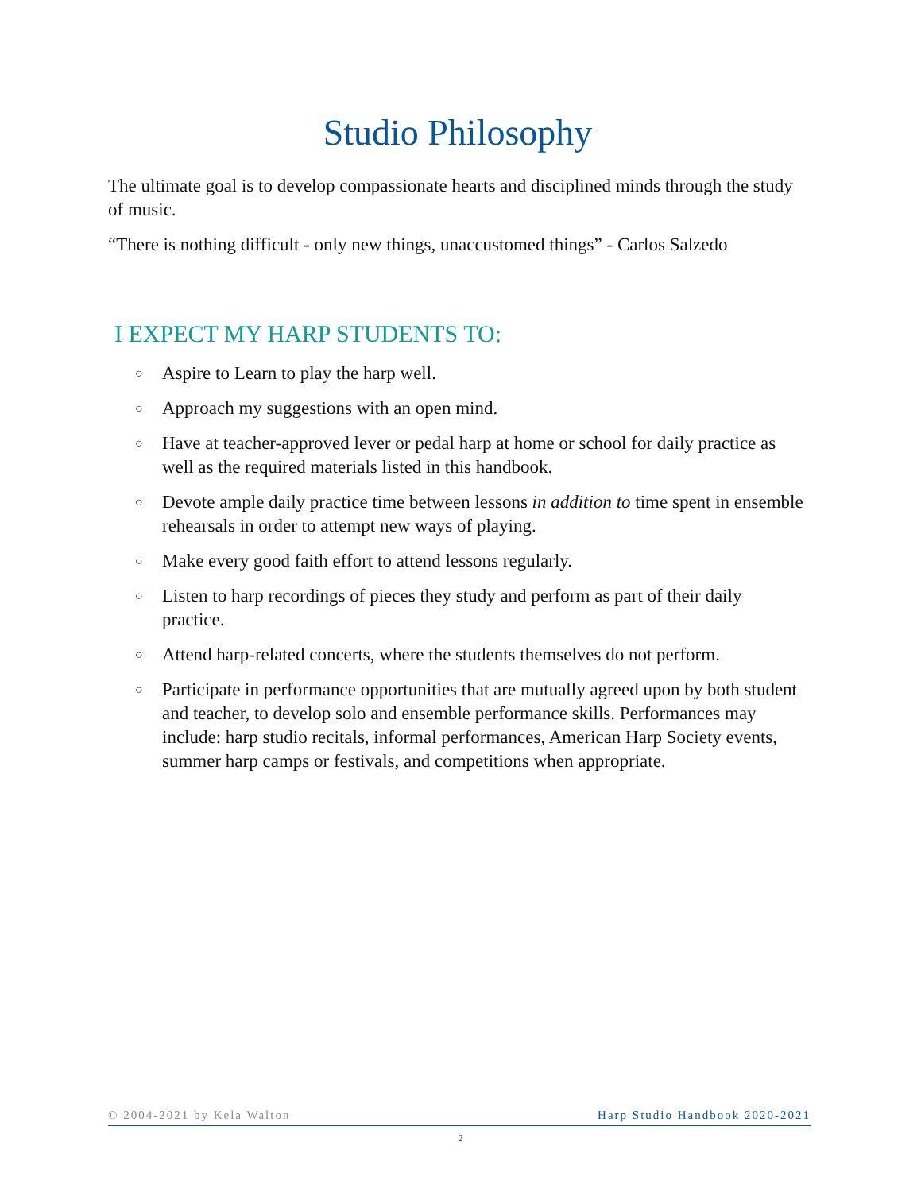Studio Philosophy
The ultimate goal is to develop compassionate hearts and disciplined minds through the study of music.
“There is nothing difficult - only new things, unaccustomed things” - Carlos Salzedo
I EXPECT MY HARP STUDENTS TO:
○ Aspire to Learn to play the harp well.
○ Approach my suggestions with an open mind.
○ Have at teacher-approved lever or pedal harp at home or school for daily practice as well as the required materials listed in this handbook.
○ Devote ample daily practice time between lessons in addition to time spent in ensemble rehearsals in order to attempt new ways of playing.
○ Make every good faith effort to attend lessons regularly.
○ Listen to harp recordings of pieces they study and perform as part of their daily practice.
○ Attend harp-related concerts, where the students themselves do not perform.
○ Participate in performance opportunities that are mutually agreed upon by both student and teacher, to develop solo and ensemble performance skills. Performances may include: harp studio recitals, informal performances, American Harp Society events, summer harp camps or festivals, and competitions when appropriate.
© 2004-2021 by Kela Walton Harp Studio Handbook 2020-2021
2